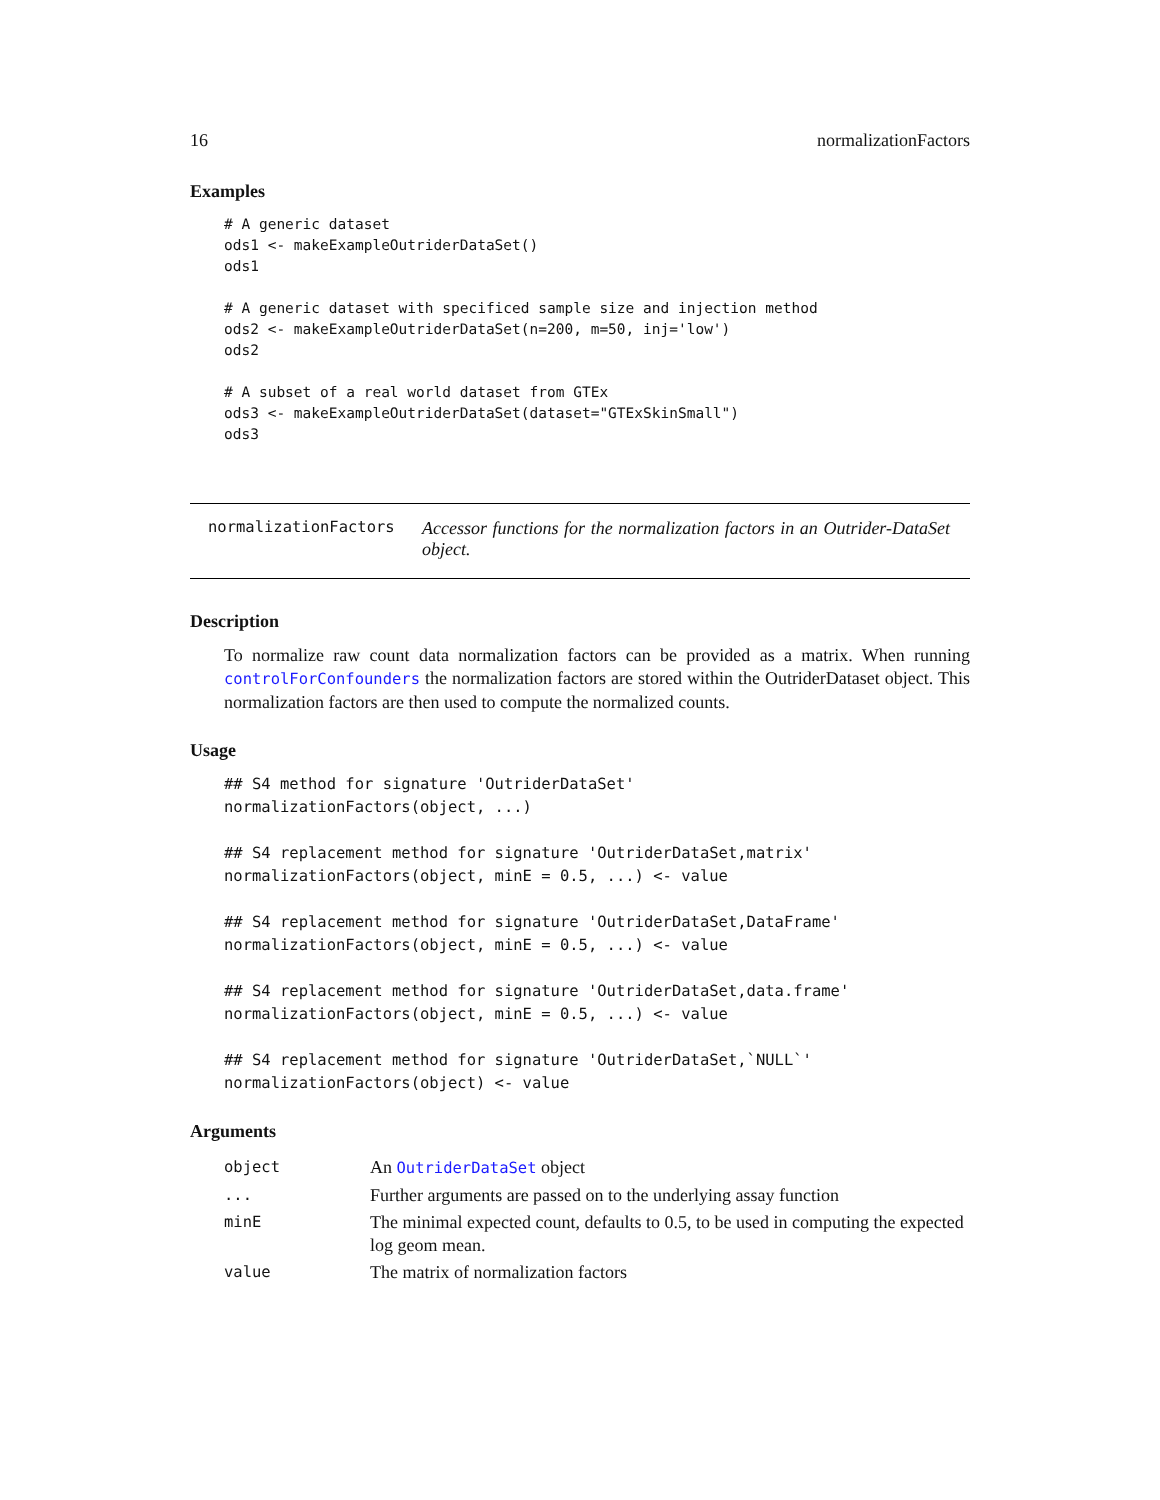16 normalizationFactors
Examples
# A generic dataset
ods1 <- makeExampleOutriderDataSet()
ods1

# A generic dataset with specificed sample size and injection method
ods2 <- makeExampleOutriderDataSet(n=200, m=50, inj='low')
ods2

# A subset of a real world dataset from GTEx
ods3 <- makeExampleOutriderDataSet(dataset="GTExSkinSmall")
ods3
normalizationFactors
Accessor functions for the normalization factors in an Outrider-DataSet object.
Description
To normalize raw count data normalization factors can be provided as a matrix. When running controlForConfounders the normalization factors are stored within the OutriderDataset object. This normalization factors are then used to compute the normalized counts.
Usage
## S4 method for signature 'OutriderDataSet'
normalizationFactors(object, ...)

## S4 replacement method for signature 'OutriderDataSet,matrix'
normalizationFactors(object, minE = 0.5, ...) <- value

## S4 replacement method for signature 'OutriderDataSet,DataFrame'
normalizationFactors(object, minE = 0.5, ...) <- value

## S4 replacement method for signature 'OutriderDataSet,data.frame'
normalizationFactors(object, minE = 0.5, ...) <- value

## S4 replacement method for signature 'OutriderDataSet,`NULL`'
normalizationFactors(object) <- value
Arguments
| object | An OutriderDataSet object |
| ... | Further arguments are passed on to the underlying assay function |
| minE | The minimal expected count, defaults to 0.5, to be used in computing the expected log geom mean. |
| value | The matrix of normalization factors |